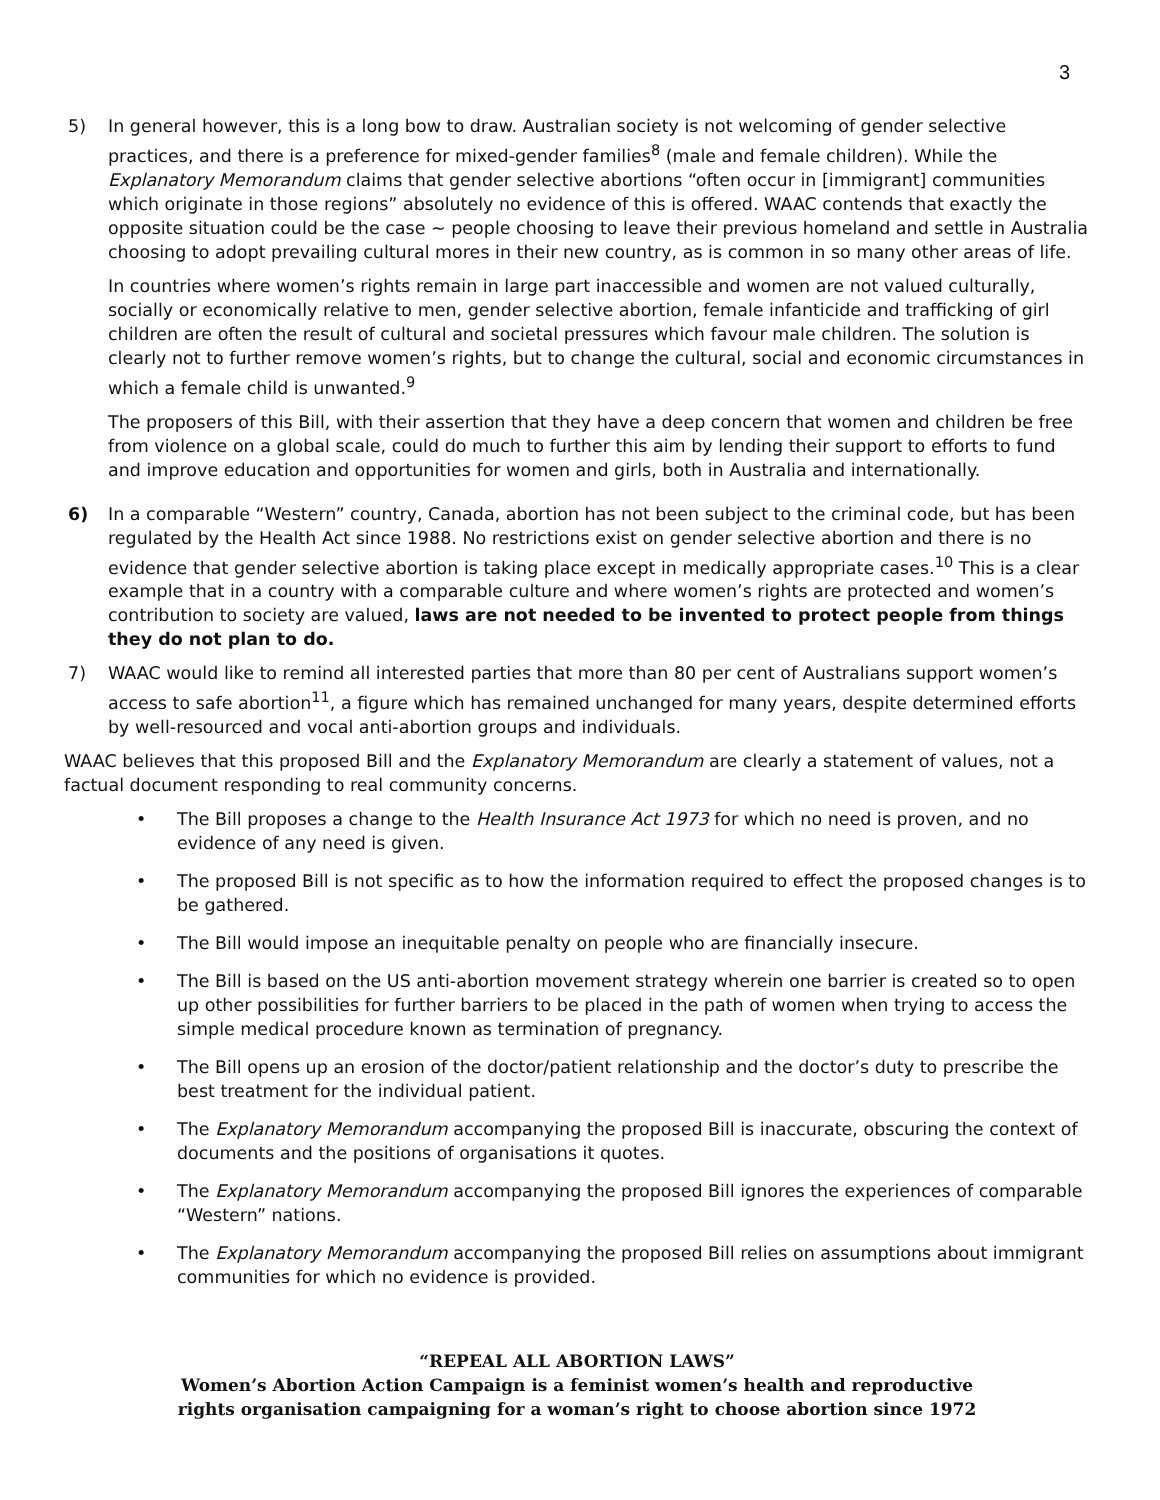3
5) In general however, this is a long bow to draw. Australian society is not welcoming of gender selective practices, and there is a preference for mixed-gender families<sup>8</sup> (male and female children). While the Explanatory Memorandum claims that gender selective abortions “often occur in [immigrant] communities which originate in those regions” absolutely no evidence of this is offered. WAAC contends that exactly the opposite situation could be the case ~ people choosing to leave their previous homeland and settle in Australia choosing to adopt prevailing cultural mores in their new country, as is common in so many other areas of life.
In countries where women’s rights remain in large part inaccessible and women are not valued culturally, socially or economically relative to men, gender selective abortion, female infanticide and trafficking of girl children are often the result of cultural and societal pressures which favour male children. The solution is clearly not to further remove women’s rights, but to change the cultural, social and economic circumstances in which a female child is unwanted.<sup>9</sup>
The proposers of this Bill, with their assertion that they have a deep concern that women and children be free from violence on a global scale, could do much to further this aim by lending their support to efforts to fund and improve education and opportunities for women and girls, both in Australia and internationally.
6) In a comparable “Western” country, Canada, abortion has not been subject to the criminal code, but has been regulated by the Health Act since 1988. No restrictions exist on gender selective abortion and there is no evidence that gender selective abortion is taking place except in medically appropriate cases.<sup>10</sup> This is a clear example that in a country with a comparable culture and where women’s rights are protected and women’s contribution to society are valued, laws are not needed to be invented to protect people from things they do not plan to do.
7) WAAC would like to remind all interested parties that more than 80 per cent of Australians support women’s access to safe abortion<sup>11</sup>, a figure which has remained unchanged for many years, despite determined efforts by well-resourced and vocal anti-abortion groups and individuals.
WAAC believes that this proposed Bill and the Explanatory Memorandum are clearly a statement of values, not a factual document responding to real community concerns.
• The Bill proposes a change to the Health Insurance Act 1973 for which no need is proven, and no evidence of any need is given.
• The proposed Bill is not specific as to how the information required to effect the proposed changes is to be gathered.
• The Bill would impose an inequitable penalty on people who are financially insecure.
• The Bill is based on the US anti-abortion movement strategy wherein one barrier is created so to open up other possibilities for further barriers to be placed in the path of women when trying to access the simple medical procedure known as termination of pregnancy.
• The Bill opens up an erosion of the doctor/patient relationship and the doctor’s duty to prescribe the best treatment for the individual patient.
• The Explanatory Memorandum accompanying the proposed Bill is inaccurate, obscuring the context of documents and the positions of organisations it quotes.
• The Explanatory Memorandum accompanying the proposed Bill ignores the experiences of comparable “Western” nations.
• The Explanatory Memorandum accompanying the proposed Bill relies on assumptions about immigrant communities for which no evidence is provided.
“REPEAL ALL ABORTION LAWS”
Women’s Abortion Action Campaign is a feminist women’s health and reproductive
rights organisation campaigning for a woman’s right to choose abortion since 1972